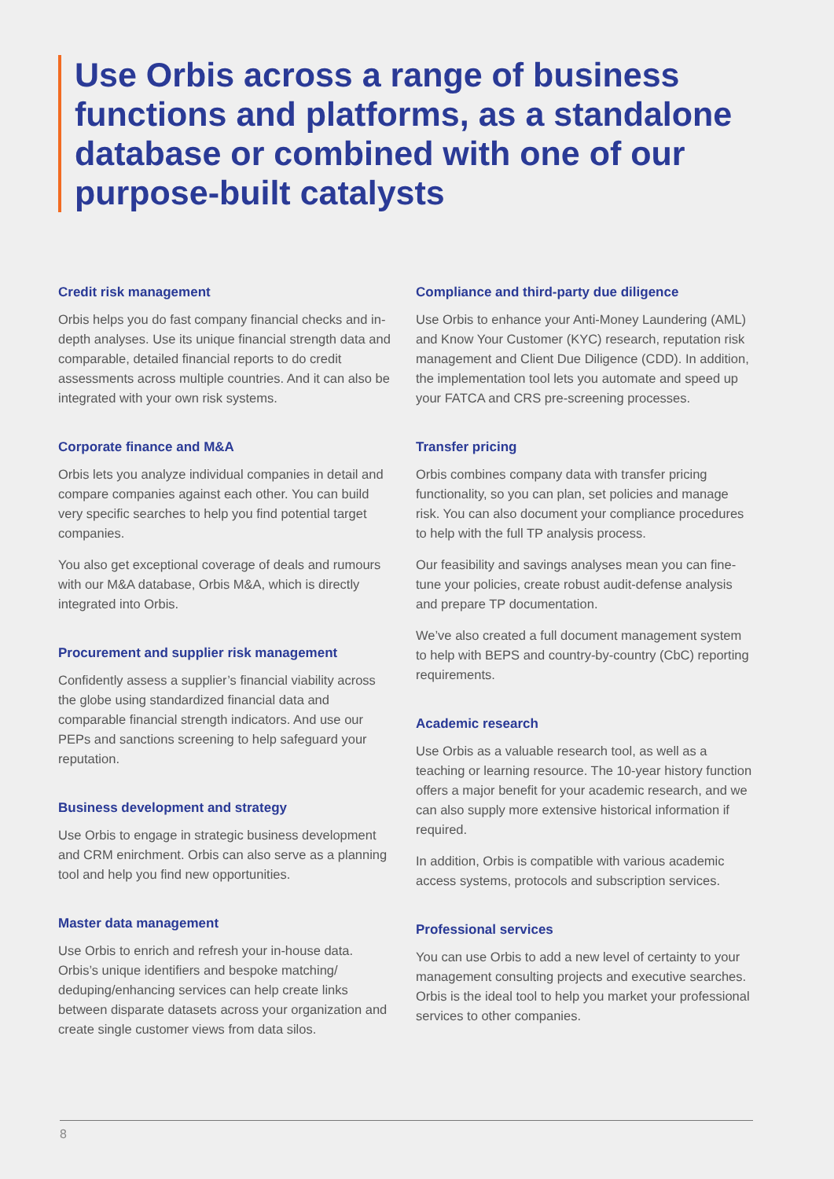Use Orbis across a range of business functions and platforms, as a standalone database or combined with one of our purpose-built catalysts
Credit risk management
Orbis helps you do fast company financial checks and in-depth analyses. Use its unique financial strength data and comparable, detailed financial reports to do credit assessments across multiple countries. And it can also be integrated with your own risk systems.
Corporate finance and M&A
Orbis lets you analyze individual companies in detail and compare companies against each other. You can build very specific searches to help you find potential target companies.
You also get exceptional coverage of deals and rumours with our M&A database, Orbis M&A, which is directly integrated into Orbis.
Procurement and supplier risk management
Confidently assess a supplier’s financial viability across the globe using standardized financial data and comparable financial strength indicators. And use our PEPs and sanctions screening to help safeguard your reputation.
Business development and strategy
Use Orbis to engage in strategic business development and CRM enirchment. Orbis can also serve as a planning tool and help you find new opportunities.
Master data management
Use Orbis to enrich and refresh your in-house data. Orbis’s unique identifiers and bespoke matching/ deduping/enhancing services can help create links between disparate datasets across your organization and create single customer views from data silos.
Compliance and third-party due diligence
Use Orbis to enhance your Anti-Money Laundering (AML) and Know Your Customer (KYC) research, reputation risk management and Client Due Diligence (CDD). In addition, the implementation tool lets you automate and speed up your FATCA and CRS pre-screening processes.
Transfer pricing
Orbis combines company data with transfer pricing functionality, so you can plan, set policies and manage risk. You can also document your compliance procedures to help with the full TP analysis process.
Our feasibility and savings analyses mean you can fine-tune your policies, create robust audit-defense analysis and prepare TP documentation.
We’ve also created a full document management system to help with BEPS and country-by-country (CbC) reporting requirements.
Academic research
Use Orbis as a valuable research tool, as well as a teaching or learning resource. The 10-year history function offers a major benefit for your academic research, and we can also supply more extensive historical information if required.
In addition, Orbis is compatible with various academic access systems, protocols and subscription services.
Professional services
You can use Orbis to add a new level of certainty to your management consulting projects and executive searches. Orbis is the ideal tool to help you market your professional services to other companies.
8